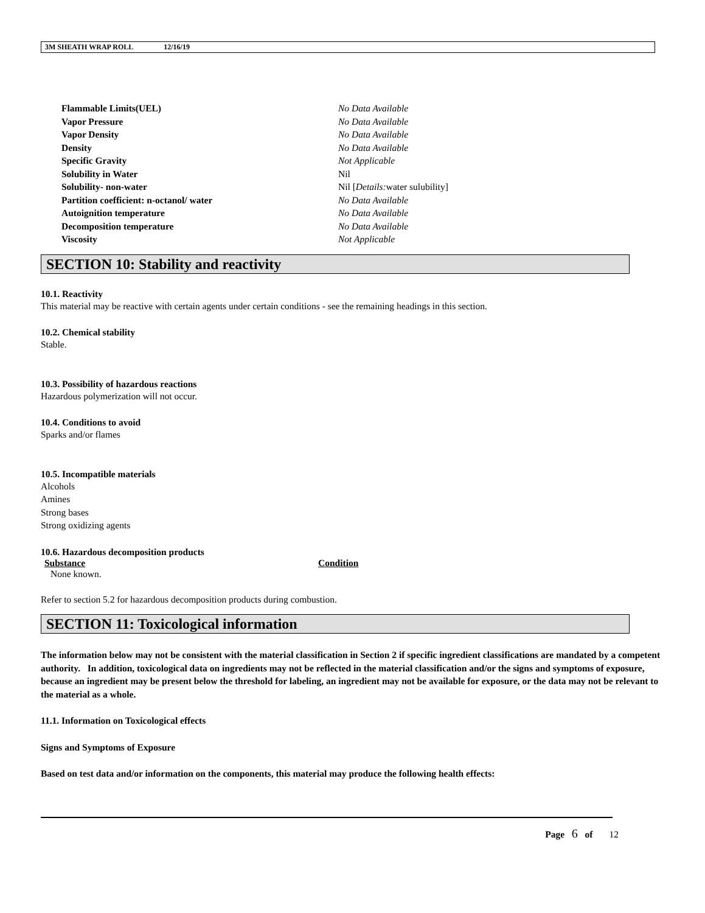3M SHEATH WRAP ROLL 12/16/19
| Flammable Limits(UEL) | No Data Available |
| Vapor Pressure | No Data Available |
| Vapor Density | No Data Available |
| Density | No Data Available |
| Specific Gravity | Not Applicable |
| Solubility in Water | Nil |
| Solubility- non-water | Nil [ Details: water sulubility] |
| Partition coefficient: n-octanol/ water | No Data Available |
| Autoignition temperature | No Data Available |
| Decomposition temperature | No Data Available |
| Viscosity | Not Applicable |
SECTION 10: Stability and reactivity
10.1. Reactivity
This material may be reactive with certain agents under certain conditions - see the remaining headings in this section.
10.2. Chemical stability
Stable.
10.3. Possibility of hazardous reactions
Hazardous polymerization will not occur.
10.4. Conditions to avoid
Sparks and/or flames
10.5. Incompatible materials
Alcohols
Amines
Strong bases
Strong oxidizing agents
10.6. Hazardous decomposition products
| Substance | Condition |
| --- | --- |
| None known. | |
Refer to section 5.2 for hazardous decomposition products during combustion.
SECTION 11: Toxicological information
The information below may not be consistent with the material classification in Section 2 if specific ingredient classifications are mandated by a competent authority. In addition, toxicological data on ingredients may not be reflected in the material classification and/or the signs and symptoms of exposure, because an ingredient may be present below the threshold for labeling, an ingredient may not be available for exposure, or the data may not be relevant to the material as a whole.
11.1. Information on Toxicological effects
Signs and Symptoms of Exposure
Based on test data and/or information on the components, this material may produce the following health effects:
Page 6 of 12